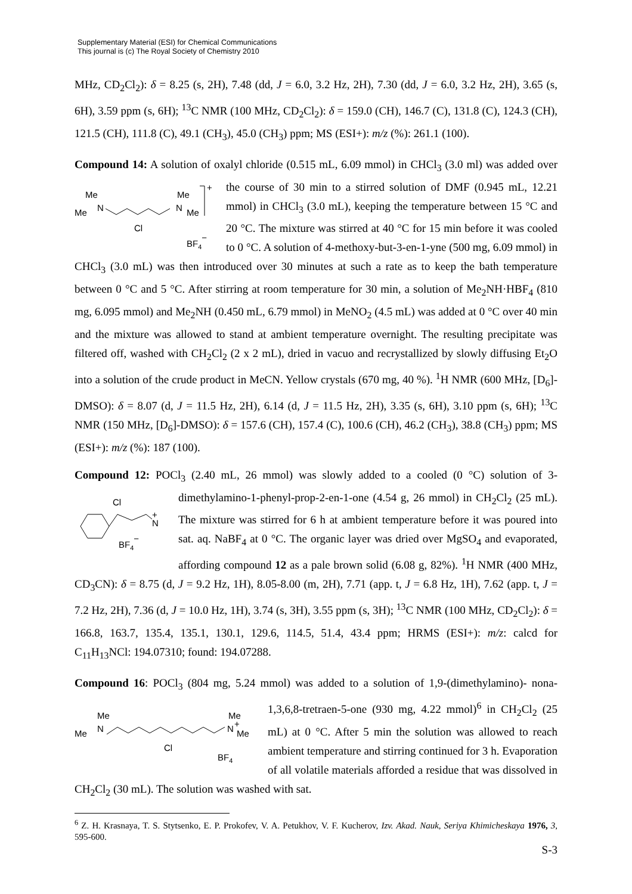Supplementary Material (ESI) for Chemical Communications
This journal is (c) The Royal Society of Chemistry 2010
MHz, CD<sub>2</sub>Cl<sub>2</sub>): δ = 8.25 (s, 2H), 7.48 (dd, J = 6.0, 3.2 Hz, 2H), 7.30 (dd, J = 6.0, 3.2 Hz, 2H), 3.65 (s, 6H), 3.59 ppm (s, 6H); <sup>13</sup>C NMR (100 MHz, CD<sub>2</sub>Cl<sub>2</sub>): δ = 159.0 (CH), 146.7 (C), 131.8 (C), 124.3 (CH), 121.5 (CH), 111.8 (C), 49.1 (CH<sub>3</sub>), 45.0 (CH<sub>3</sub>) ppm; MS (ESI+): m/z (%): 261.1 (100).
Compound 14: A solution of oxalyl chloride (0.515 mL, 6.09 mmol) in CHCl<sub>3</sub> (3.0 ml) was
Me
Me
N
Cl
Me
N
Me
+
BF4−
added over the course of 30 min to a stirred solution of DMF (0.945 mL, 12.21 mmol) in CHCl<sub>3</sub> (3.0 mL), keeping the temperature between 15 °C and 20 °C. The mixture was stirred at 40 °C for 15 min before it was cooled to 0 °C. A solution of 4-methoxy-but-3-en-1-yne (500 mg, 6.09 mmol) in CHCl<sub>3</sub> (3.0 mL) was then introduced over 30 minutes at such a rate as to keep the bath temperature between 0 °C and 5 °C. After stirring at room temperature for 30 min, a solution of Me<sub>2</sub>NH·HBF<sub>4</sub> (810 mg, 6.095 mmol) and Me<sub>2</sub>NH (0.450 mL, 6.79 mmol) in MeNO<sub>2</sub> (4.5 mL) was added at 0 °C over 40 min and the mixture was allowed to stand at ambient temperature overnight. The resulting precipitate was filtered off, washed with CH<sub>2</sub>Cl<sub>2</sub> (2 x 2 mL), dried in vacuo and recrystallized by slowly diffusing Et<sub>2</sub>O into a solution of the crude product in MeCN. Yellow crystals (670 mg, 40 %). <sup>1</sup>H NMR (600 MHz, [D<sub>6</sub>]-DMSO): δ = 8.07 (d, J = 11.5 Hz, 2H), 6.14 (d, J = 11.5 Hz, 2H), 3.35 (s, 6H), 3.10 ppm (s, 6H); <sup>13</sup>C NMR (150 MHz, [D<sub>6</sub>]-DMSO): δ = 157.6 (CH), 157.4 (C), 100.6 (CH), 46.2 (CH<sub>3</sub>), 38.8 (CH<sub>3</sub>) ppm; MS (ESI+): m/z (%): 187 (100).
Compound 12: POCl<sub>3</sub> (2.40 mL, 26 mmol) was slowly added to a cooled (0 °C) solution of
Cl
N
+
BF4−
3-dimethylamino-1-phenyl-prop-2-en-1-one (4.54 g, 26 mmol) in CH<sub>2</sub>Cl<sub>2</sub> (25 mL). The mixture was stirred for 6 h at ambient temperature before it was poured into sat. aq. NaBF<sub>4</sub> at 0 °C. The organic layer was dried over MgSO<sub>4</sub> and evaporated, affording compound 12 as a pale brown solid (6.08 g, 82%). <sup>1</sup>H NMR (400 MHz, CD<sub>3</sub>CN): δ = 8.75 (d, J = 9.2 Hz, 1H), 8.05-8.00 (m, 2H), 7.71 (app. t, J = 6.8 Hz, 1H), 7.62 (app. t, J = 7.2 Hz, 2H), 7.36 (d, J = 10.0 Hz, 1H), 3.74 (s, 3H), 3.55 ppm (s, 3H); <sup>13</sup>C NMR (100 MHz, CD<sub>2</sub>Cl<sub>2</sub>): δ = 166.8, 163.7, 135.4, 135.1, 130.1, 129.6, 114.5, 51.4, 43.4 ppm; HRMS (ESI+): m/z: calcd for C<sub>11</sub>H<sub>13</sub>NCl: 194.07310; found: 194.07288.
Compound 16: POCl<sub>3</sub> (804 mg, 5.24 mmol) was added to a solution of 1,9-(dimethylamino)-
Me
Me
N
Cl
Me
N
+
Me
BF4
nona-1,3,6,8-tretraen-5-one (930 mg, 4.22 mmol)<sup>6</sup> in CH<sub>2</sub>Cl<sub>2</sub> (25 mL) at 0 °C. After 5 min the solution was allowed to reach ambient temperature and stirring continued for 3 h. Evaporation of all volatile materials afforded a residue that was dissolved in CH<sub>2</sub>Cl<sub>2</sub> (30 mL). The solution was washed with sat.
<sup>6</sup> Z. H. Krasnaya, T. S. Stytsenko, E. P. Prokofev, V. A. Petukhov, V. F. Kucherov, Izv. Akad. Nauk, Seriya Khimicheskaya 1976, 3, 595-600.
S-3